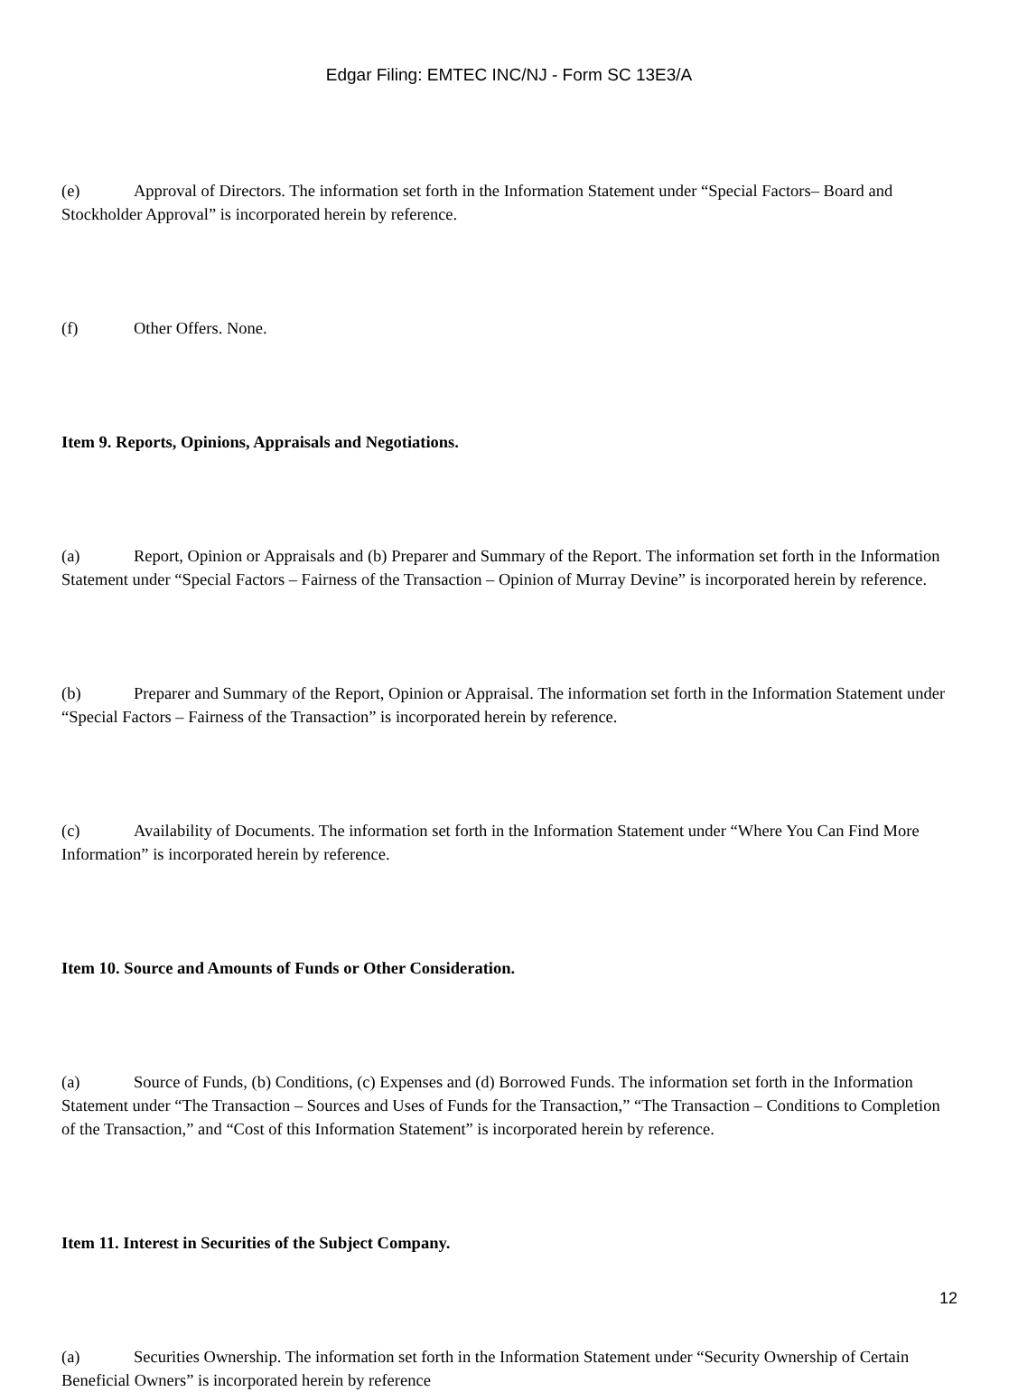Edgar Filing: EMTEC INC/NJ - Form SC 13E3/A
(e) Approval of Directors. The information set forth in the Information Statement under “Special Factors– Board and Stockholder Approval” is incorporated herein by reference.
(f) Other Offers. None.
Item 9. Reports, Opinions, Appraisals and Negotiations.
(a) Report, Opinion or Appraisals and (b) Preparer and Summary of the Report. The information set forth in the Information Statement under “Special Factors – Fairness of the Transaction – Opinion of Murray Devine” is incorporated herein by reference.
(b) Preparer and Summary of the Report, Opinion or Appraisal. The information set forth in the Information Statement under “Special Factors – Fairness of the Transaction” is incorporated herein by reference.
(c) Availability of Documents. The information set forth in the Information Statement under “Where You Can Find More Information” is incorporated herein by reference.
Item 10. Source and Amounts of Funds or Other Consideration.
(a) Source of Funds, (b) Conditions, (c) Expenses and (d) Borrowed Funds. The information set forth in the Information Statement under “The Transaction – Sources and Uses of Funds for the Transaction,” “The Transaction – Conditions to Completion of the Transaction,” and “Cost of this Information Statement” is incorporated herein by reference.
Item 11. Interest in Securities of the Subject Company.
(a) Securities Ownership. The information set forth in the Information Statement under “Security Ownership of Certain Beneficial Owners” is incorporated herein by reference
12